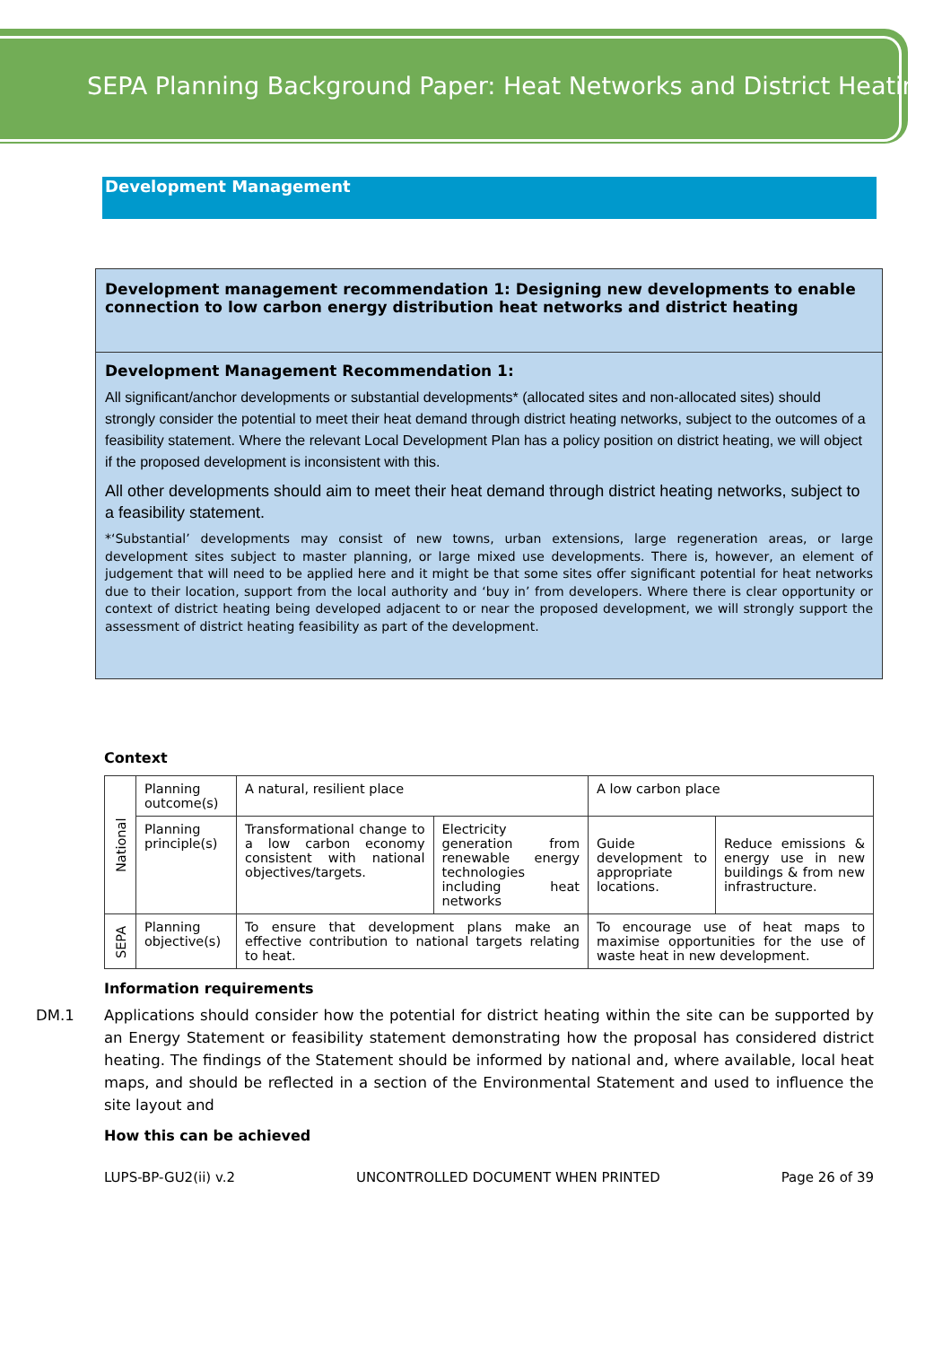SEPA Planning Background Paper: Heat Networks and District Heating
Development Management
Development management recommendation 1: Designing new developments to enable connection to low carbon energy distribution heat networks and district heating
Development Management Recommendation 1:
All significant/anchor developments or substantial developments* (allocated sites and non-allocated sites) should strongly consider the potential to meet their heat demand through district heating networks, subject to the outcomes of a feasibility statement. Where the relevant Local Development Plan has a policy position on district heating, we will object if the proposed development is inconsistent with this.
All other developments should aim to meet their heat demand through district heating networks, subject to a feasibility statement.
*‘Substantial’ developments may consist of new towns, urban extensions, large regeneration areas, or large development sites subject to master planning, or large mixed use developments. There is, however, an element of judgement that will need to be applied here and it might be that some sites offer significant potential for heat networks due to their location, support from the local authority and ‘buy in’ from developers. Where there is clear opportunity or context of district heating being developed adjacent to or near the proposed development, we will strongly support the assessment of district heating feasibility as part of the development.
Context
| National | Planning outcome(s) | A natural, resilient place | | A low carbon place | |
| | Planning principle(s) | Transformational change to a low carbon economy consistent with national objectives/targets. | Electricity generation from renewable energy technologies including heat networks | Guide development to appropriate locations. | Reduce emissions & energy use in new buildings & from new infrastructure. |
| SEPA | Planning objective(s) | To ensure that development plans make an effective contribution to national targets relating to heat. | | To encourage use of heat maps to maximise opportunities for the use of waste heat in new development. | |
Information requirements
DM.1 Applications should consider how the potential for district heating within the site can be supported by an Energy Statement or feasibility statement demonstrating how the proposal has considered district heating. The findings of the Statement should be informed by national and, where available, local heat maps, and should be reflected in a section of the Environmental Statement and used to influence the site layout and
How this can be achieved
LUPS-BP-GU2(ii) v.2 UNCONTROLLED DOCUMENT WHEN PRINTED Page 26 of 39